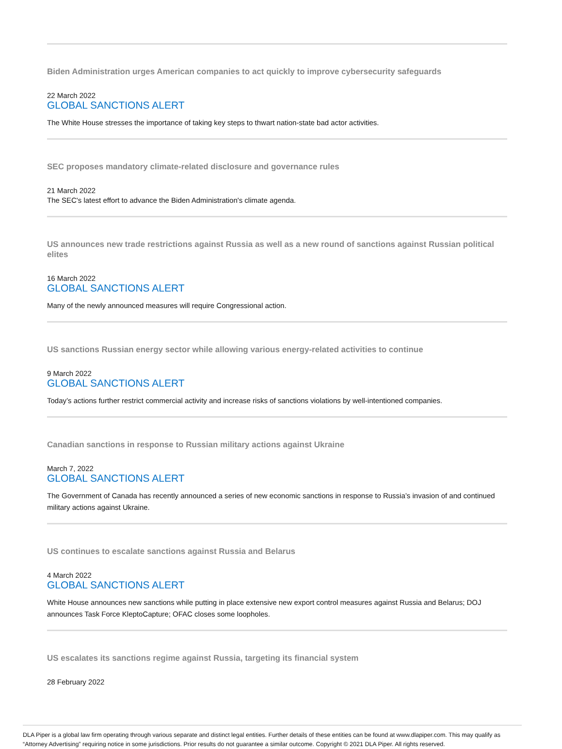Biden Administration urges American companies to act quickly to improve cybersecurity safeguards
22 March 2022
GLOBAL SANCTIONS ALERT
The White House stresses the importance of taking key steps to thwart nation-state bad actor activities.
SEC proposes mandatory climate-related disclosure and governance rules
21 March 2022
The SEC's latest effort to advance the Biden Administration's climate agenda.
US announces new trade restrictions against Russia as well as a new round of sanctions against Russian political elites
16 March 2022
GLOBAL SANCTIONS ALERT
Many of the newly announced measures will require Congressional action.
US sanctions Russian energy sector while allowing various energy-related activities to continue
9 March 2022
GLOBAL SANCTIONS ALERT
Today’s actions further restrict commercial activity and increase risks of sanctions violations by well-intentioned companies.
Canadian sanctions in response to Russian military actions against Ukraine
March 7, 2022
GLOBAL SANCTIONS ALERT
The Government of Canada has recently announced a series of new economic sanctions in response to Russia’s invasion of and continued military actions against Ukraine.
US continues to escalate sanctions against Russia and Belarus
4 March 2022
GLOBAL SANCTIONS ALERT
White House announces new sanctions while putting in place extensive new export control measures against Russia and Belarus; DOJ announces Task Force KleptoCapture; OFAC closes some loopholes.
US escalates its sanctions regime against Russia, targeting its financial system
28 February 2022
DLA Piper is a global law firm operating through various separate and distinct legal entities. Further details of these entities can be found at www.dlapiper.com. This may qualify as “Attorney Advertising” requiring notice in some jurisdictions. Prior results do not guarantee a similar outcome. Copyright © 2021 DLA Piper. All rights reserved.